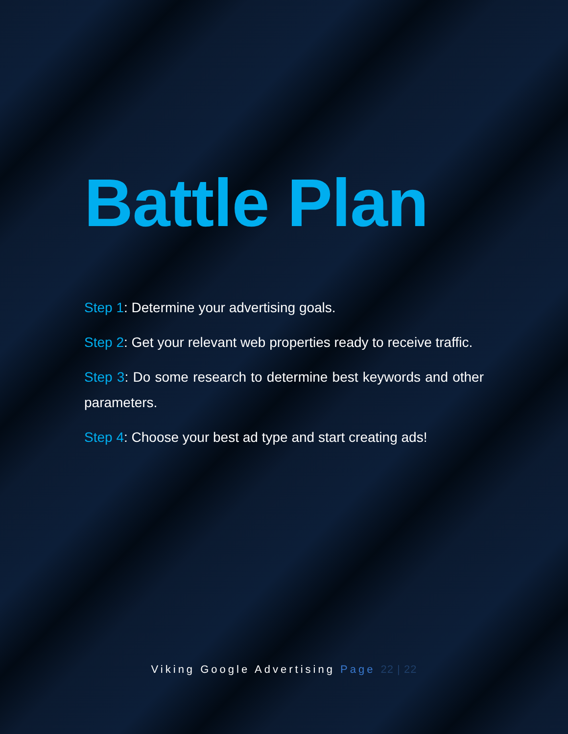Battle Plan
Step 1: Determine your advertising goals.
Step 2: Get your relevant web properties ready to receive traffic.
Step 3: Do some research to determine best keywords and other parameters.
Step 4: Choose your best ad type and start creating ads!
Viking Google Advertising Page 22 | 22